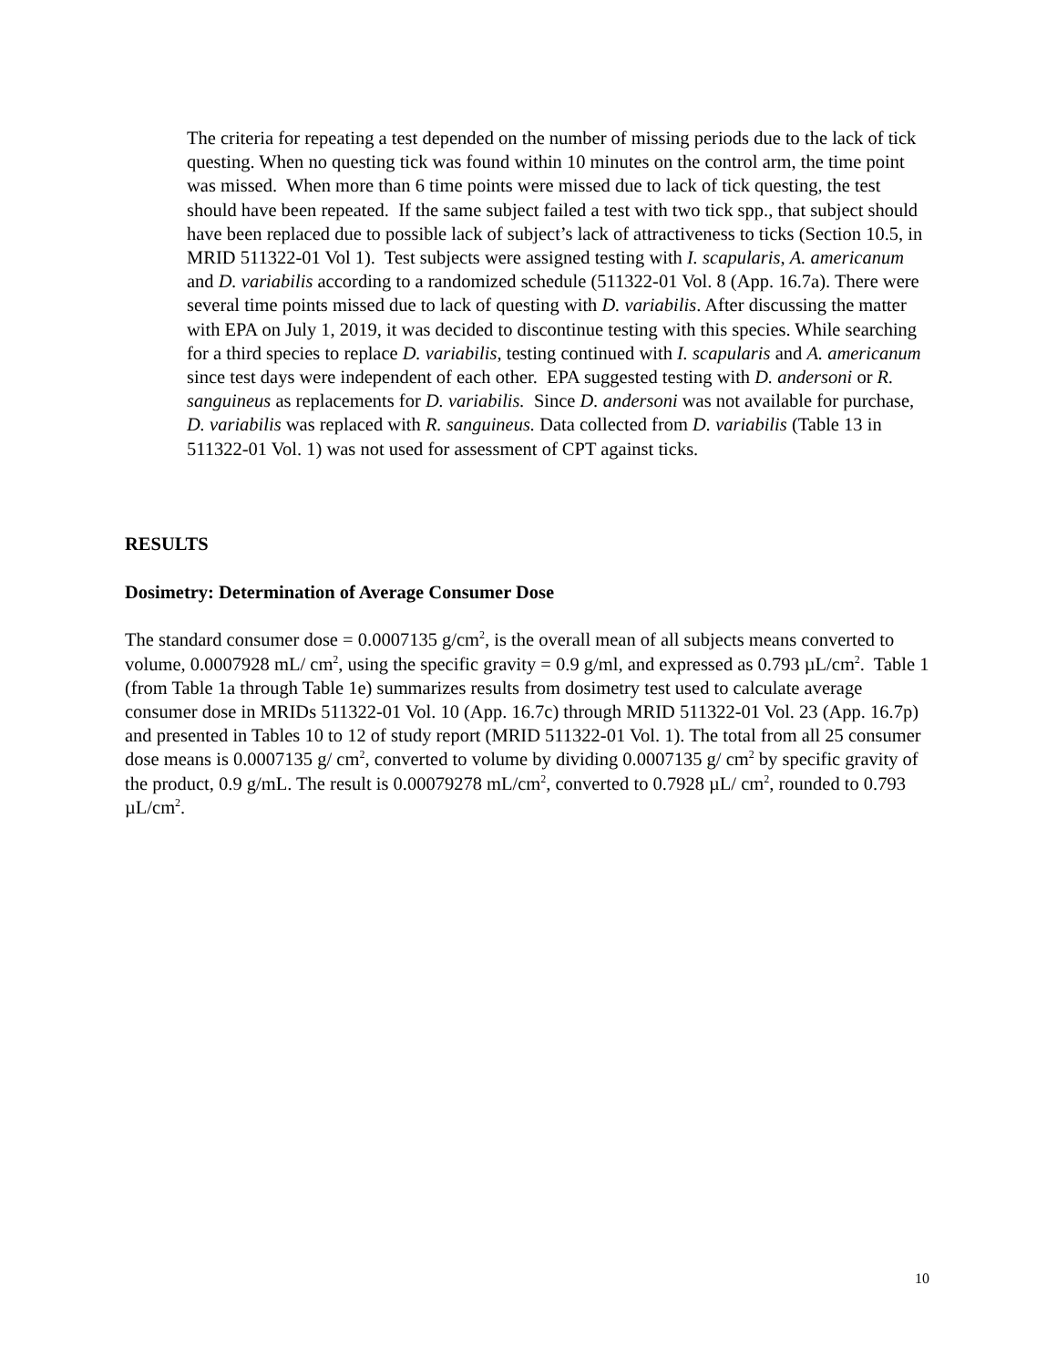The criteria for repeating a test depended on the number of missing periods due to the lack of tick questing. When no questing tick was found within 10 minutes on the control arm, the time point was missed. When more than 6 time points were missed due to lack of tick questing, the test should have been repeated. If the same subject failed a test with two tick spp., that subject should have been replaced due to possible lack of subject’s lack of attractiveness to ticks (Section 10.5, in MRID 511322-01 Vol 1). Test subjects were assigned testing with I. scapularis, A. americanum and D. variabilis according to a randomized schedule (511322-01 Vol. 8 (App. 16.7a). There were several time points missed due to lack of questing with D. variabilis. After discussing the matter with EPA on July 1, 2019, it was decided to discontinue testing with this species. While searching for a third species to replace D. variabilis, testing continued with I. scapularis and A. americanum since test days were independent of each other. EPA suggested testing with D. andersoni or R. sanguineus as replacements for D. variabilis. Since D. andersoni was not available for purchase, D. variabilis was replaced with R. sanguineus. Data collected from D. variabilis (Table 13 in 511322-01 Vol. 1) was not used for assessment of CPT against ticks.
RESULTS
Dosimetry: Determination of Average Consumer Dose
The standard consumer dose = 0.0007135 g/cm<sup>2</sup>, is the overall mean of all subjects means converted to volume, 0.0007928 mL/ cm<sup>2</sup>, using the specific gravity = 0.9 g/ml, and expressed as 0.793 µL/cm<sup>2</sup>. Table 1 (from Table 1a through Table 1e) summarizes results from dosimetry test used to calculate average consumer dose in MRIDs 511322-01 Vol. 10 (App. 16.7c) through MRID 511322-01 Vol. 23 (App. 16.7p) and presented in Tables 10 to 12 of study report (MRID 511322-01 Vol. 1). The total from all 25 consumer dose means is 0.0007135 g/ cm<sup>2</sup>, converted to volume by dividing 0.0007135 g/ cm<sup>2</sup> by specific gravity of the product, 0.9 g/mL. The result is 0.00079278 mL/cm<sup>2</sup>, converted to 0.7928 µL/ cm<sup>2</sup>, rounded to 0.793 µL/cm<sup>2</sup>.
10